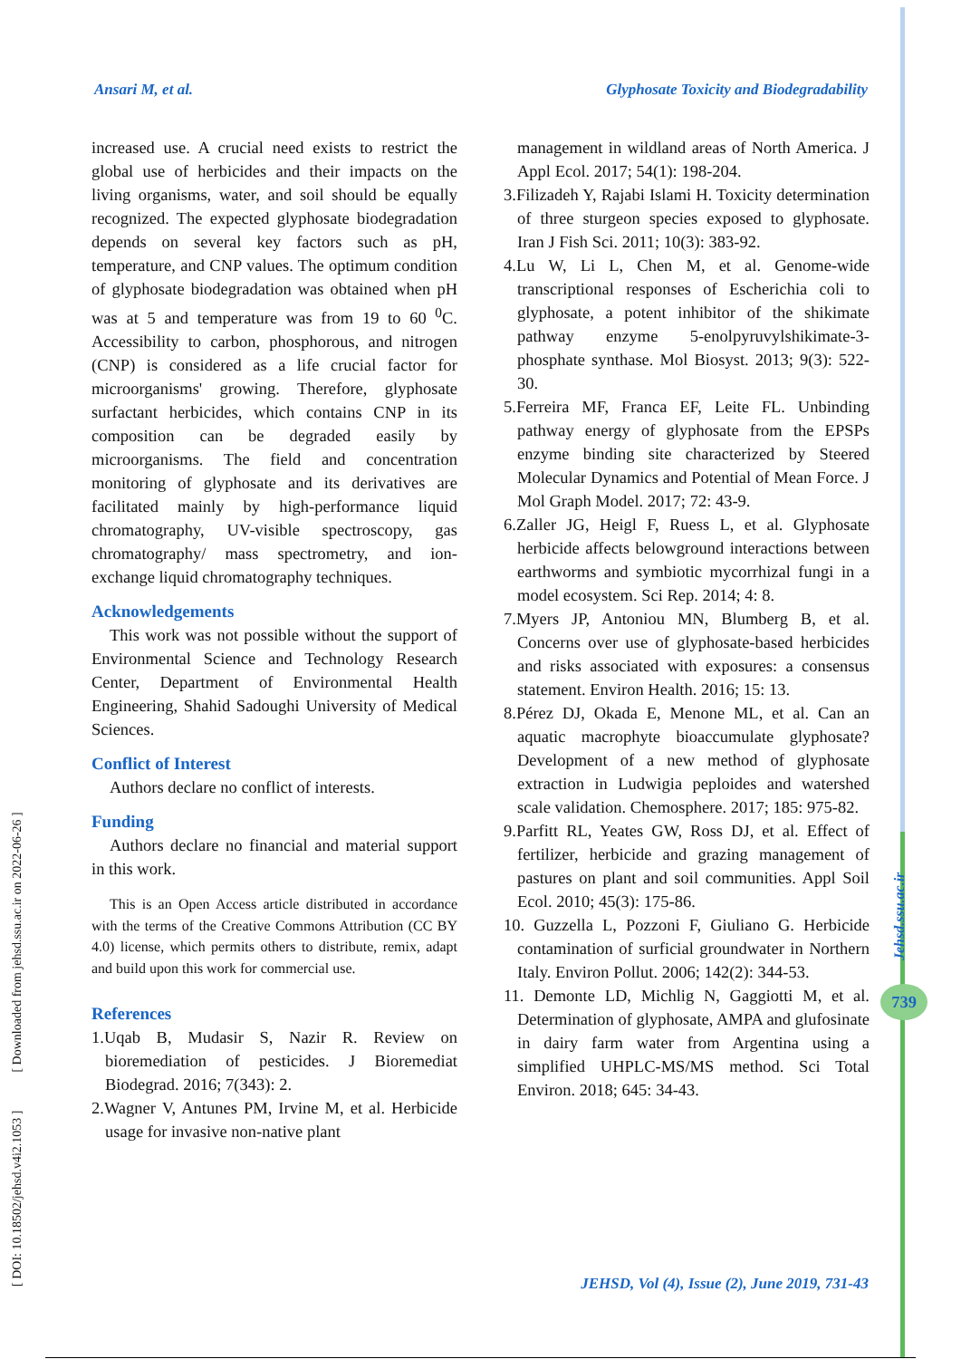Ansari M, et al. Glyphosate Toxicity and Biodegradability
increased use. A crucial need exists to restrict the global use of herbicides and their impacts on the living organisms, water, and soil should be equally recognized. The expected glyphosate biodegradation depends on several key factors such as pH, temperature, and CNP values. The optimum condition of glyphosate biodegradation was obtained when pH was at 5 and temperature was from 19 to 60 <sup>0</sup>C. Accessibility to carbon, phosphorous, and nitrogen (CNP) is considered as a life crucial factor for microorganisms' growing. Therefore, glyphosate surfactant herbicides, which contains CNP in its composition can be degraded easily by microorganisms. The field and concentration monitoring of glyphosate and its derivatives are facilitated mainly by high-performance liquid chromatography, UV-visible spectroscopy, gas chromatography/ mass spectrometry, and ion-exchange liquid chromatography techniques.
Acknowledgements
This work was not possible without the support of Environmental Science and Technology Research Center, Department of Environmental Health Engineering, Shahid Sadoughi University of Medical Sciences.
Conflict of Interest
Authors declare no conflict of interests.
Funding
Authors declare no financial and material support in this work.
This is an Open Access article distributed in accordance with the terms of the Creative Commons Attribution (CC BY 4.0) license, which permits others to distribute, remix, adapt and build upon this work for commercial use.
References
1.Uqab B, Mudasir S, Nazir R. Review on bioremediation of pesticides. J Bioremediat Biodegrad. 2016; 7(343): 2.
2.Wagner V, Antunes PM, Irvine M, et al. Herbicide usage for invasive non-native plant
management in wildland areas of North America. J Appl Ecol. 2017; 54(1): 198-204.
3.Filizadeh Y, Rajabi Islami H. Toxicity determination of three sturgeon species exposed to glyphosate. Iran J Fish Sci. 2011; 10(3): 383-92.
4.Lu W, Li L, Chen M, et al. Genome-wide transcriptional responses of Escherichia coli to glyphosate, a potent inhibitor of the shikimate pathway enzyme 5-enolpyruvylshikimate-3-phosphate synthase. Mol Biosyst. 2013; 9(3): 522-30.
5.Ferreira MF, Franca EF, Leite FL. Unbinding pathway energy of glyphosate from the EPSPs enzyme binding site characterized by Steered Molecular Dynamics and Potential of Mean Force. J Mol Graph Model. 2017; 72: 43-9.
6.Zaller JG, Heigl F, Ruess L, et al. Glyphosate herbicide affects belowground interactions between earthworms and symbiotic mycorrhizal fungi in a model ecosystem. Sci Rep. 2014; 4: 8.
7.Myers JP, Antoniou MN, Blumberg B, et al. Concerns over use of glyphosate-based herbicides and risks associated with exposures: a consensus statement. Environ Health. 2016; 15: 13.
8.Pérez DJ, Okada E, Menone ML, et al. Can an aquatic macrophyte bioaccumulate glyphosate? Development of a new method of glyphosate extraction in Ludwigia peploides and watershed scale validation. Chemosphere. 2017; 185: 975-82.
9.Parfitt RL, Yeates GW, Ross DJ, et al. Effect of fertilizer, herbicide and grazing management of pastures on plant and soil communities. Appl Soil Ecol. 2010; 45(3): 175-86.
10. Guzzella L, Pozzoni F, Giuliano G. Herbicide contamination of surficial groundwater in Northern Italy. Environ Pollut. 2006; 142(2): 344-53.
11. Demonte LD, Michlig N, Gaggiotti M, et al. Determination of glyphosate, AMPA and glufosinate in dairy farm water from Argentina using a simplified UHPLC-MS/MS method. Sci Total Environ. 2018; 645: 34-43.
[ DOI: 10.18502/jehsd.v4i2.1053 ] [ Downloaded from jehsd.ssu.ac.ir on 2022-06-26 ]
Jehsd.ssu.ac.ir
739
JEHSD, Vol (4), Issue (2), June 2019, 731-43